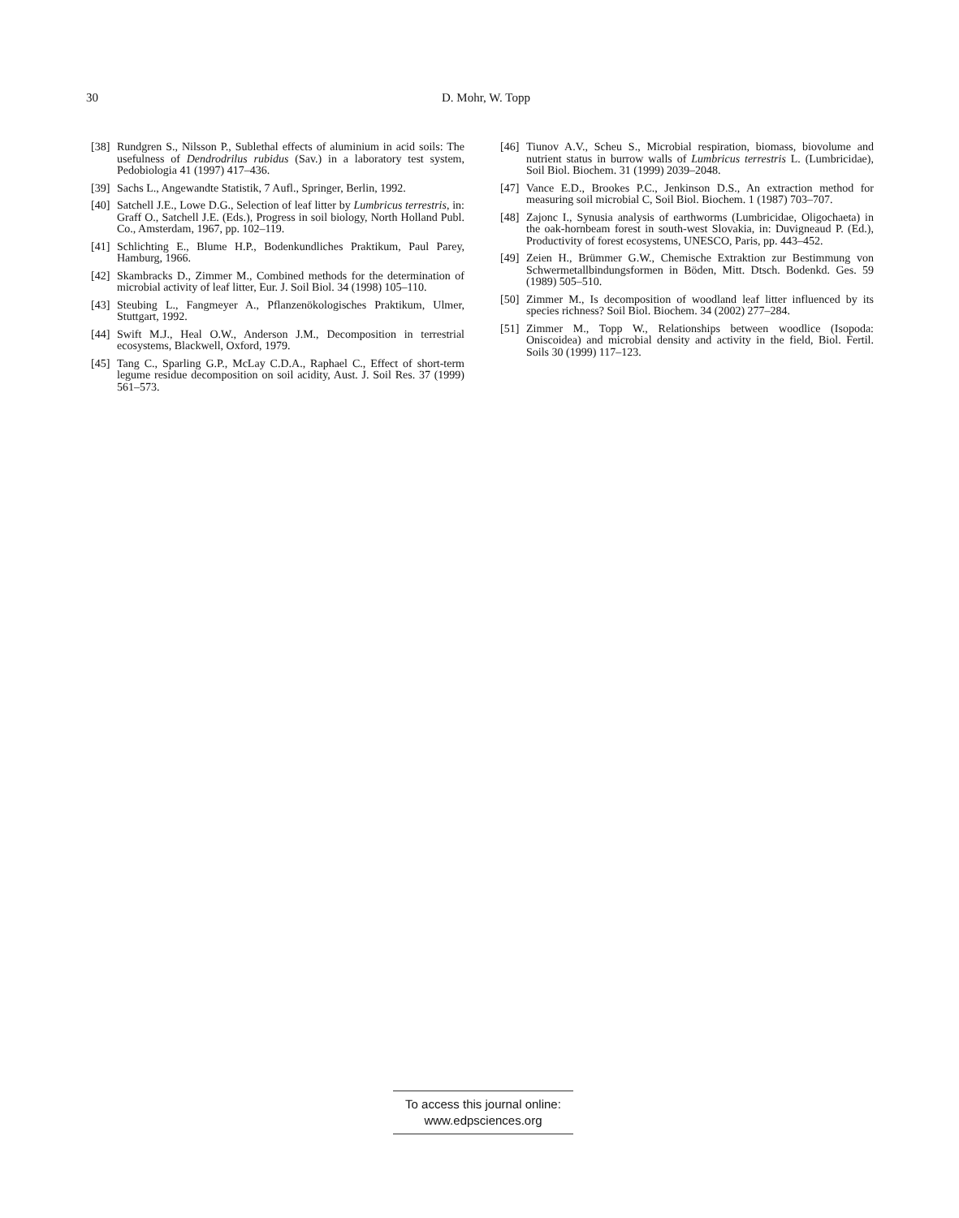30
D. Mohr, W. Topp
[38] Rundgren S., Nilsson P., Sublethal effects of aluminium in acid soils: The usefulness of Dendrodrilus rubidus (Sav.) in a laboratory test system, Pedobiologia 41 (1997) 417–436.
[39] Sachs L., Angewandte Statistik, 7 Aufl., Springer, Berlin, 1992.
[40] Satchell J.E., Lowe D.G., Selection of leaf litter by Lumbricus terrestris, in: Graff O., Satchell J.E. (Eds.), Progress in soil biology, North Holland Publ. Co., Amsterdam, 1967, pp. 102–119.
[41] Schlichting E., Blume H.P., Bodenkundliches Praktikum, Paul Parey, Hamburg, 1966.
[42] Skambracks D., Zimmer M., Combined methods for the determination of microbial activity of leaf litter, Eur. J. Soil Biol. 34 (1998) 105–110.
[43] Steubing L., Fangmeyer A., Pflanzenökologisches Praktikum, Ulmer, Stuttgart, 1992.
[44] Swift M.J., Heal O.W., Anderson J.M., Decomposition in terrestrial ecosystems, Blackwell, Oxford, 1979.
[45] Tang C., Sparling G.P., McLay C.D.A., Raphael C., Effect of short-term legume residue decomposition on soil acidity, Aust. J. Soil Res. 37 (1999) 561–573.
[46] Tiunov A.V., Scheu S., Microbial respiration, biomass, biovolume and nutrient status in burrow walls of Lumbricus terrestris L. (Lumbricidae), Soil Biol. Biochem. 31 (1999) 2039–2048.
[47] Vance E.D., Brookes P.C., Jenkinson D.S., An extraction method for measuring soil microbial C, Soil Biol. Biochem. 1 (1987) 703–707.
[48] Zajonc I., Synusia analysis of earthworms (Lumbricidae, Oligochaeta) in the oak-hornbeam forest in south-west Slovakia, in: Duvigneaud P. (Ed.), Productivity of forest ecosystems, UNESCO, Paris, pp. 443–452.
[49] Zeien H., Brümmer G.W., Chemische Extraktion zur Bestimmung von Schwermetallbindungsformen in Böden, Mitt. Dtsch. Bodenkd. Ges. 59 (1989) 505–510.
[50] Zimmer M., Is decomposition of woodland leaf litter influenced by its species richness? Soil Biol. Biochem. 34 (2002) 277–284.
[51] Zimmer M., Topp W., Relationships between woodlice (Isopoda: Oniscoidea) and microbial density and activity in the field, Biol. Fertil. Soils 30 (1999) 117–123.
To access this journal online:
www.edpsciences.org